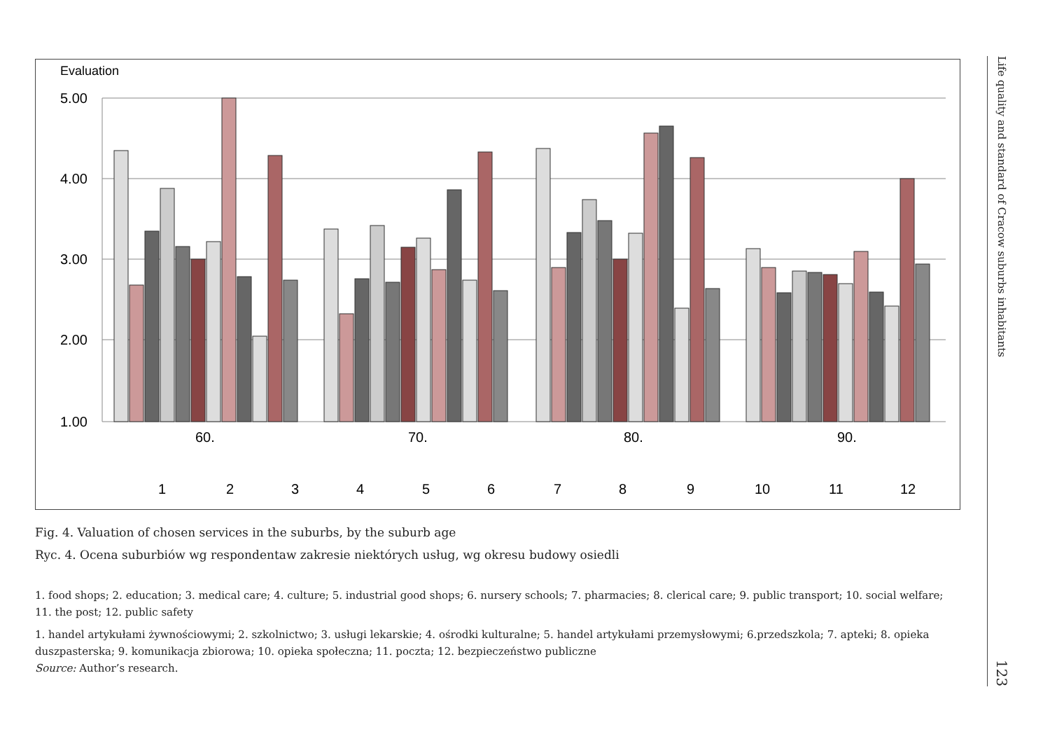Evaluation
5.00
4.00
3.00
2.00
1.00
60.
70.
80.
90.
1
2
3
4
5
6
7
8
9
10
11
12
Fig. 4. Valuation of chosen services in the suburbs, by the suburb age
Ryc. 4. Ocena suburbiów wg respondentaw zakresie niektórych usług, wg okresu budowy osiedli
1. food shops; 2. education; 3. medical care; 4. culture; 5. industrial good shops; 6. nursery schools; 7. pharmacies; 8. clerical care; 9. public transport; 10. social welfare; 11. the post; 12. public safety
1. handel artykułami żywnościowymi; 2. szkolnictwo; 3. usługi lekarskie; 4. ośrodki kulturalne; 5. handel artykułami przemysłowymi; 6.przedszkola; 7. apteki; 8. opieka duszpasterska; 9. komunikacja zbiorowa; 10. opieka społeczna; 11. poczta; 12. bezpieczeństwo publiczne
Source: Author’s research.
Life quality and standard of Cracow suburbs inhabitants
123